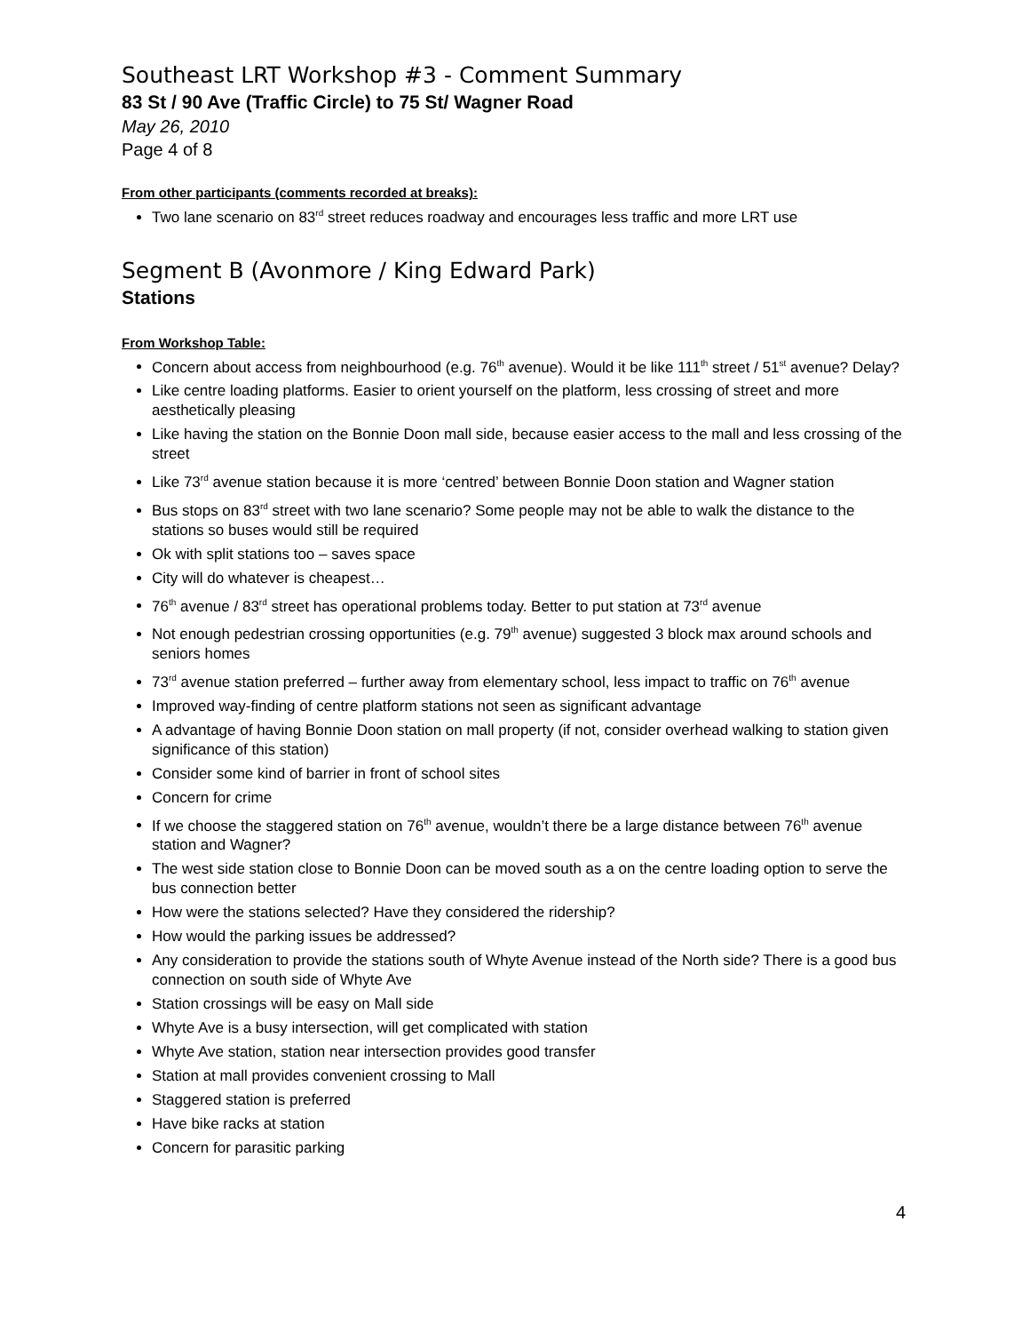Southeast LRT Workshop #3 - Comment Summary
83 St / 90 Ave (Traffic Circle) to 75 St/ Wagner Road
May 26, 2010
Page 4 of 8
From other participants (comments recorded at breaks):
Two lane scenario on 83<sup>rd</sup> street reduces roadway and encourages less traffic and more LRT use
Segment B (Avonmore / King Edward Park)
Stations
From Workshop Table:
Concern about access from neighbourhood (e.g. 76<sup>th</sup> avenue). Would it be like 111<sup>th</sup> street / 51<sup>st</sup> avenue? Delay?
Like centre loading platforms. Easier to orient yourself on the platform, less crossing of street and more aesthetically pleasing
Like having the station on the Bonnie Doon mall side, because easier access to the mall and less crossing of the street
Like 73<sup>rd</sup> avenue station because it is more ‘centred’ between Bonnie Doon station and Wagner station
Bus stops on 83<sup>rd</sup> street with two lane scenario? Some people may not be able to walk the distance to the stations so buses would still be required
Ok with split stations too – saves space
City will do whatever is cheapest…
76<sup>th</sup> avenue / 83<sup>rd</sup> street has operational problems today. Better to put station at 73<sup>rd</sup> avenue
Not enough pedestrian crossing opportunities (e.g. 79<sup>th</sup> avenue) suggested 3 block max around schools and seniors homes
73<sup>rd</sup> avenue station preferred – further away from elementary school, less impact to traffic on 76<sup>th</sup> avenue
Improved way-finding of centre platform stations not seen as significant advantage
A advantage of having Bonnie Doon station on mall property (if not, consider overhead walking to station given significance of this station)
Consider some kind of barrier in front of school sites
Concern for crime
If we choose the staggered station on 76<sup>th</sup> avenue, wouldn’t there be a large distance between 76<sup>th</sup> avenue station and Wagner?
The west side station close to Bonnie Doon can be moved south as a on the centre loading option to serve the bus connection better
How were the stations selected? Have they considered the ridership?
How would the parking issues be addressed?
Any consideration to provide the stations south of Whyte Avenue instead of the North side? There is a good bus connection on south side of Whyte Ave
Station crossings will be easy on Mall side
Whyte Ave is a busy intersection, will get complicated with station
Whyte Ave station, station near intersection provides good transfer
Station at mall provides convenient crossing to Mall
Staggered station is preferred
Have bike racks at station
Concern for parasitic parking
4